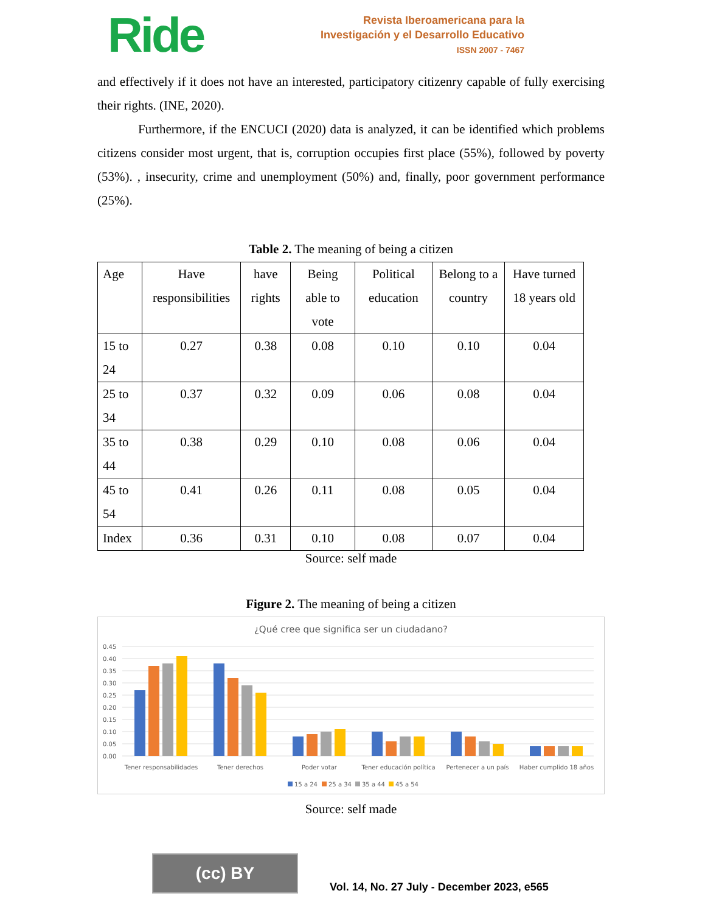Ride
Revista Iberoamericana para la
Investigación y el Desarrollo Educativo
ISSN 2007 - 7467
and effectively if it does not have an interested, participatory citizenry capable of fully exercising their rights. (INE, 2020).
Furthermore, if the ENCUCI (2020) data is analyzed, it can be identified which problems citizens consider most urgent, that is, corruption occupies first place (55%), followed by poverty (53%). , insecurity, crime and unemployment (50%) and, finally, poor government performance (25%).
Table 2. The meaning of being a citizen
| Age | Have responsibilities | have rights | Being able to vote | Political education | Belong to a country | Have turned 18 years old |
| --- | --- | --- | --- | --- | --- | --- |
| 15 to 24 | 0.27 | 0.38 | 0.08 | 0.10 | 0.10 | 0.04 |
| 25 to 34 | 0.37 | 0.32 | 0.09 | 0.06 | 0.08 | 0.04 |
| 35 to 44 | 0.38 | 0.29 | 0.10 | 0.08 | 0.06 | 0.04 |
| 45 to 54 | 0.41 | 0.26 | 0.11 | 0.08 | 0.05 | 0.04 |
| Index | 0.36 | 0.31 | 0.10 | 0.08 | 0.07 | 0.04 |
Source: self made
Figure 2. The meaning of being a citizen
¿Qué cree que significa ser un ciudadano?
0.45
0.40
0.35
0.30
0.25
0.20
0.15
0.10
0.05
0.00
Tener responsabilidades
Tener derechos
Poder votar
Tener educación política
Pertenecer a un país
Haber cumplido 18 años
15 a 24
25 a 34
35 a 44
45 a 54
Source: self made
(cc) BY
Vol. 14, No. 27 July - December 2023, e565